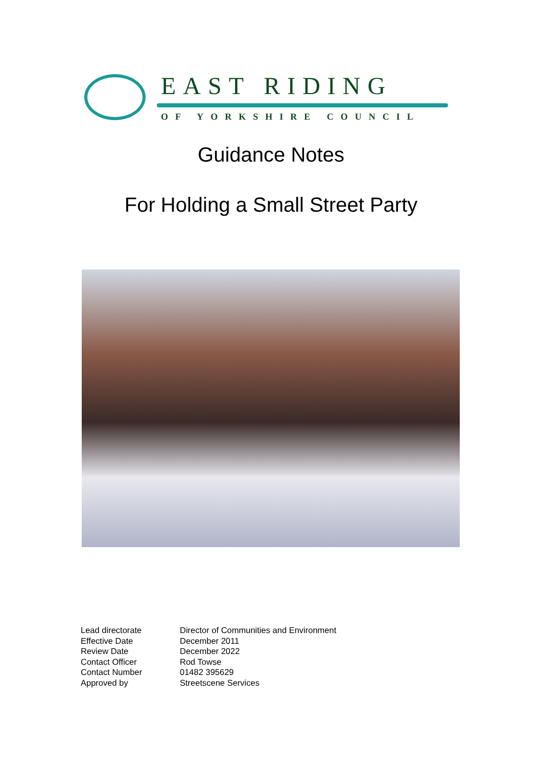EAST RIDING
OF YORKSHIRE COUNCIL
Guidance Notes
For Holding a Small Street Party
| Lead directorate | Director of Communities and Environment |
| Effective Date | December 2011 |
| Review Date | December 2022 |
| Contact Officer | Rod Towse |
| Contact Number | 01482 395629 |
| Approved by | Streetscene Services |